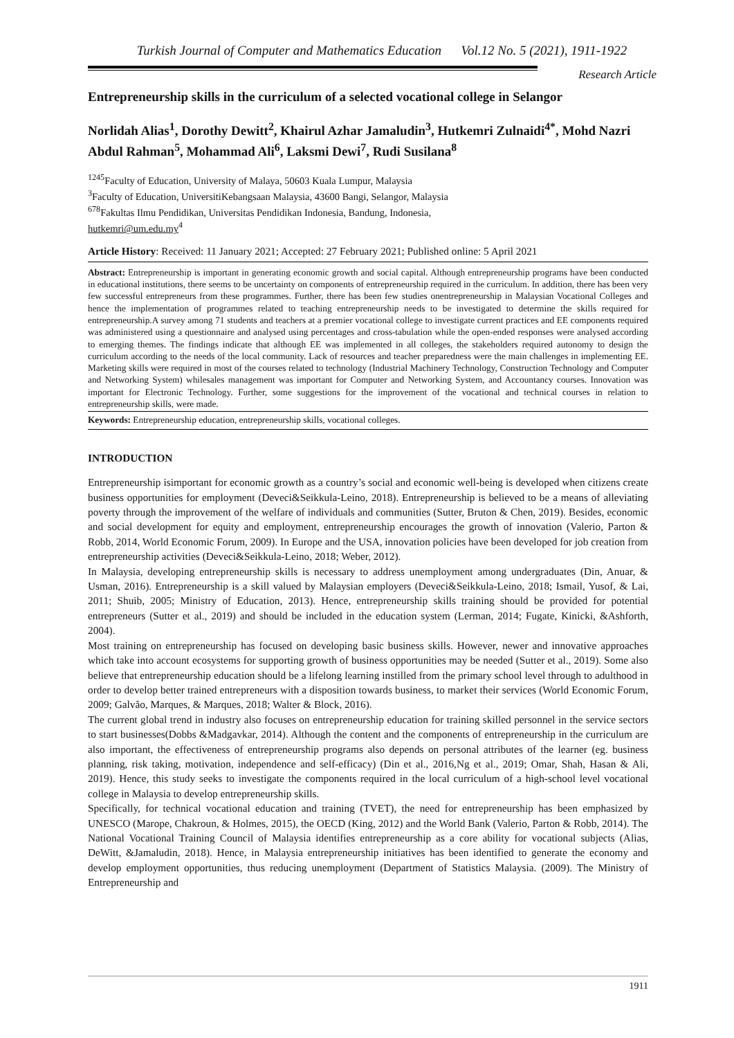Turkish Journal of Computer and Mathematics Education Vol.12 No. 5 (2021), 1911-1922
Research Article
Entrepreneurship skills in the curriculum of a selected vocational college in Selangor
Norlidah Alias<sup>1</sup>, Dorothy Dewitt<sup>2</sup>, Khairul Azhar Jamaludin<sup>3</sup>, Hutkemri Zulnaidi<sup>4*</sup>, Mohd Nazri Abdul Rahman<sup>5</sup>, Mohammad Ali<sup>6</sup>, Laksmi Dewi<sup>7</sup>, Rudi Susilana<sup>8</sup>
<sup>1245</sup>Faculty of Education, University of Malaya, 50603 Kuala Lumpur, Malaysia
<sup>3</sup> Faculty of Education, UniversitiKebangsaan Malaysia, 43600 Bangi, Selangor, Malaysia
<sup>678</sup> Fakultas Ilmu Pendidikan, Universitas Pendidikan Indonesia, Bandung, Indonesia,
hutkemri@um.edu.my<sup>4</sup>
Article History: Received: 11 January 2021; Accepted: 27 February 2021; Published online: 5 April 2021
Abstract: Entrepreneurship is important in generating economic growth and social capital. Although entrepreneurship programs have been conducted in educational institutions, there seems to be uncertainty on components of entrepreneurship required in the curriculum. In addition, there has been very few successful entrepreneurs from these programmes. Further, there has been few studies onentrepreneurship in Malaysian Vocational Colleges and hence the implementation of programmes related to teaching entrepreneurship needs to be investigated to determine the skills required for entrepreneurship.A survey among 71 students and teachers at a premier vocational college to investigate current practices and EE components required was administered using a questionnaire and analysed using percentages and cross-tabulation while the open-ended responses were analysed according to emerging themes. The findings indicate that although EE was implemented in all colleges, the stakeholders required autonomy to design the curriculum according to the needs of the local community. Lack of resources and teacher preparedness were the main challenges in implementing EE. Marketing skills were required in most of the courses related to technology (Industrial Machinery Technology, Construction Technology and Computer and Networking System) whilesales management was important for Computer and Networking System, and Accountancy courses. Innovation was important for Electronic Technology. Further, some suggestions for the improvement of the vocational and technical courses in relation to entrepreneurship skills, were made.
Keywords: Entrepreneurship education, entrepreneurship skills, vocational colleges.
INTRODUCTION
Entrepreneurship isimportant for economic growth as a country’s social and economic well-being is developed when citizens create business opportunities for employment (Deveci&Seikkula-Leino, 2018). Entrepreneurship is believed to be a means of alleviating poverty through the improvement of the welfare of individuals and communities (Sutter, Bruton & Chen, 2019). Besides, economic and social development for equity and employment, entrepreneurship encourages the growth of innovation (Valerio, Parton & Robb, 2014, World Economic Forum, 2009). In Europe and the USA, innovation policies have been developed for job creation from entrepreneurship activities (Deveci&Seikkula-Leino, 2018; Weber, 2012).
In Malaysia, developing entrepreneurship skills is necessary to address unemployment among undergraduates (Din, Anuar, & Usman, 2016). Entrepreneurship is a skill valued by Malaysian employers (Deveci&Seikkula-Leino, 2018; Ismail, Yusof, & Lai, 2011; Shuib, 2005; Ministry of Education, 2013). Hence, entrepreneurship skills training should be provided for potential entrepreneurs (Sutter et al., 2019) and should be included in the education system (Lerman, 2014; Fugate, Kinicki, &Ashforth, 2004).
Most training on entrepreneurship has focused on developing basic business skills. However, newer and innovative approaches which take into account ecosystems for supporting growth of business opportunities may be needed (Sutter et al., 2019). Some also believe that entrepreneurship education should be a lifelong learning instilled from the primary school level through to adulthood in order to develop better trained entrepreneurs with a disposition towards business, to market their services (World Economic Forum, 2009; Galvão, Marques, & Marques, 2018; Walter & Block, 2016).
The current global trend in industry also focuses on entrepreneurship education for training skilled personnel in the service sectors to start businesses(Dobbs &Madgavkar, 2014). Although the content and the components of entrepreneurship in the curriculum are also important, the effectiveness of entrepreneurship programs also depends on personal attributes of the learner (eg. business planning, risk taking, motivation, independence and self-efficacy) (Din et al., 2016,Ng et al., 2019; Omar, Shah, Hasan & Ali, 2019). Hence, this study seeks to investigate the components required in the local curriculum of a high-school level vocational college in Malaysia to develop entrepreneurship skills.
Specifically, for technical vocational education and training (TVET), the need for entrepreneurship has been emphasized by UNESCO (Marope, Chakroun, & Holmes, 2015), the OECD (King, 2012) and the World Bank (Valerio, Parton & Robb, 2014). The National Vocational Training Council of Malaysia identifies entrepreneurship as a core ability for vocational subjects (Alias, DeWitt, &Jamaludin, 2018). Hence, in Malaysia entrepreneurship initiatives has been identified to generate the economy and develop employment opportunities, thus reducing unemployment (Department of Statistics Malaysia. (2009). The Ministry of Entrepreneurship and
1911